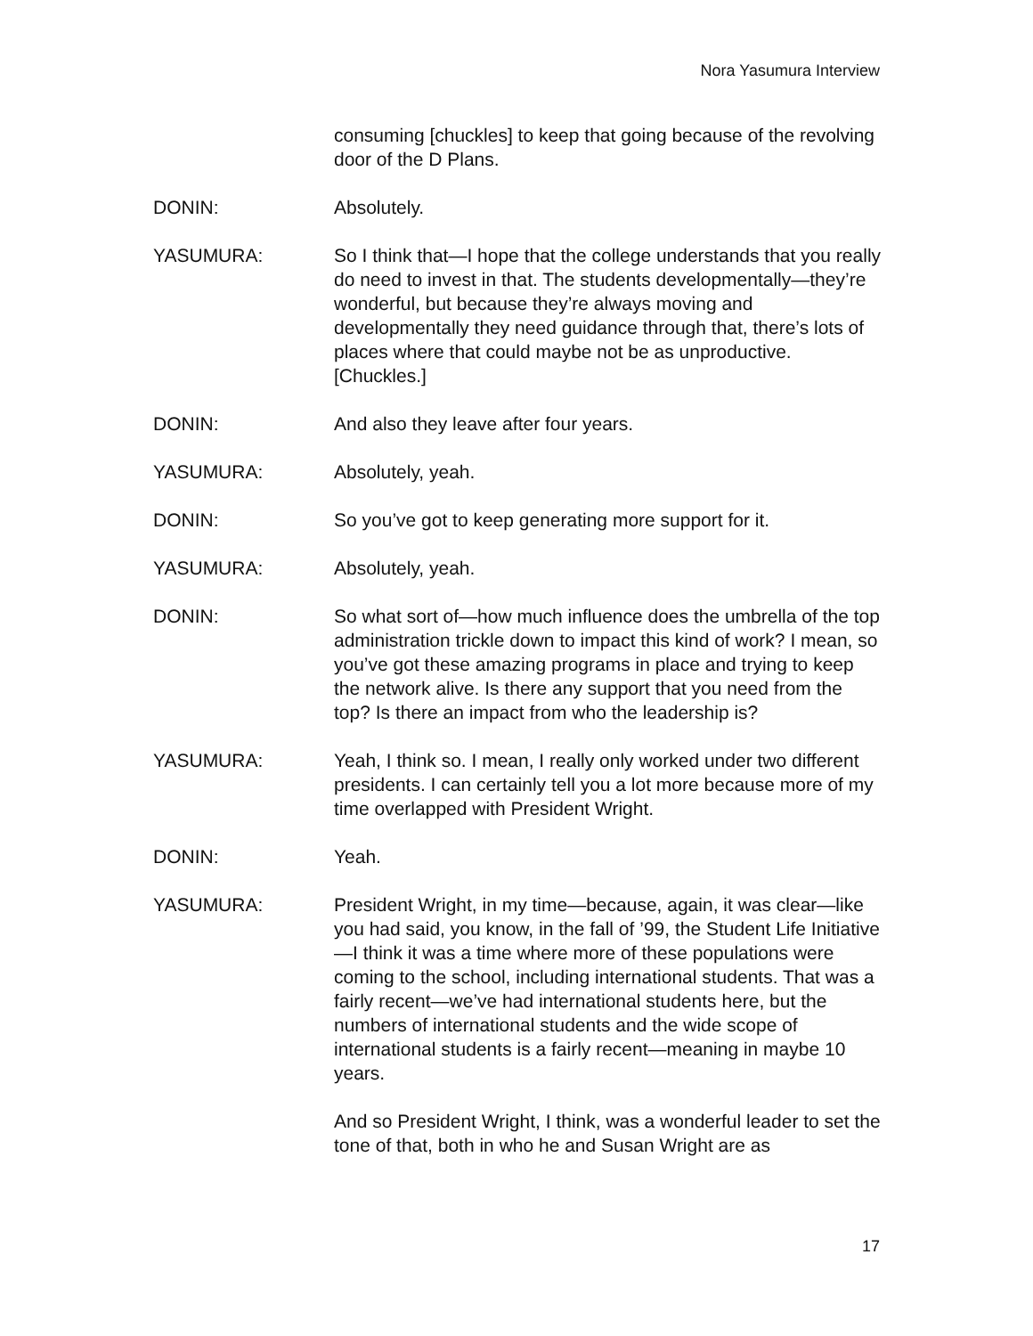Nora Yasumura Interview
consuming [chuckles] to keep that going because of the revolving door of the D Plans.
DONIN: Absolutely.
YASUMURA: So I think that—I hope that the college understands that you really do need to invest in that. The students developmentally—they’re wonderful, but because they’re always moving and developmentally they need guidance through that, there’s lots of places where that could maybe not be as unproductive. [Chuckles.]
DONIN: And also they leave after four years.
YASUMURA: Absolutely, yeah.
DONIN: So you’ve got to keep generating more support for it.
YASUMURA: Absolutely, yeah.
DONIN: So what sort of—how much influence does the umbrella of the top administration trickle down to impact this kind of work? I mean, so you’ve got these amazing programs in place and trying to keep the network alive. Is there any support that you need from the top? Is there an impact from who the leadership is?
YASUMURA: Yeah, I think so. I mean, I really only worked under two different presidents. I can certainly tell you a lot more because more of my time overlapped with President Wright.
DONIN: Yeah.
YASUMURA: President Wright, in my time—because, again, it was clear—like you had said, you know, in the fall of ’99, the Student Life Initiative—I think it was a time where more of these populations were coming to the school, including international students. That was a fairly recent—we’ve had international students here, but the numbers of international students and the wide scope of international students is a fairly recent—meaning in maybe 10 years.
And so President Wright, I think, was a wonderful leader to set the tone of that, both in who he and Susan Wright are as
17